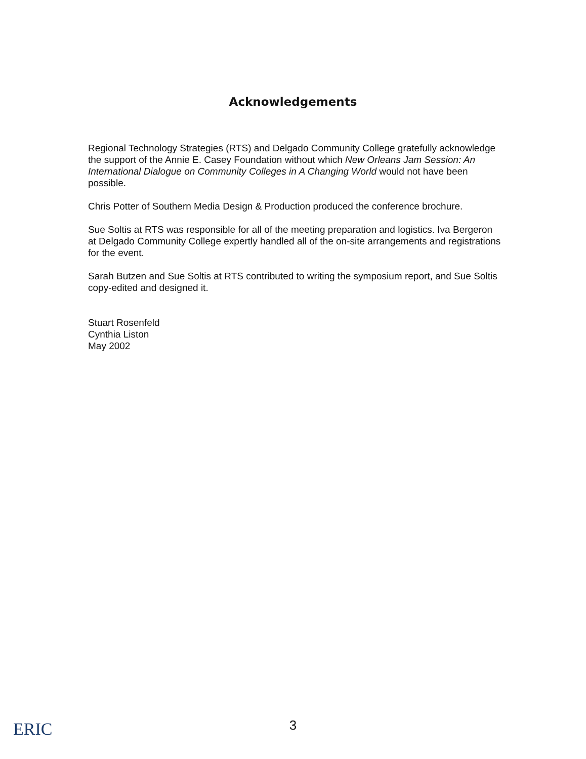Acknowledgements
Regional Technology Strategies (RTS) and Delgado Community College gratefully acknowledge the support of the Annie E. Casey Foundation without which New Orleans Jam Session: An International Dialogue on Community Colleges in A Changing World would not have been possible.
Chris Potter of Southern Media Design & Production produced the conference brochure.
Sue Soltis at RTS was responsible for all of the meeting preparation and logistics. Iva Bergeron at Delgado Community College expertly handled all of the on-site arrangements and registrations for the event.
Sarah Butzen and Sue Soltis at RTS contributed to writing the symposium report, and Sue Soltis copy-edited and designed it.
Stuart Rosenfeld
Cynthia Liston
May 2002
ERIC
3